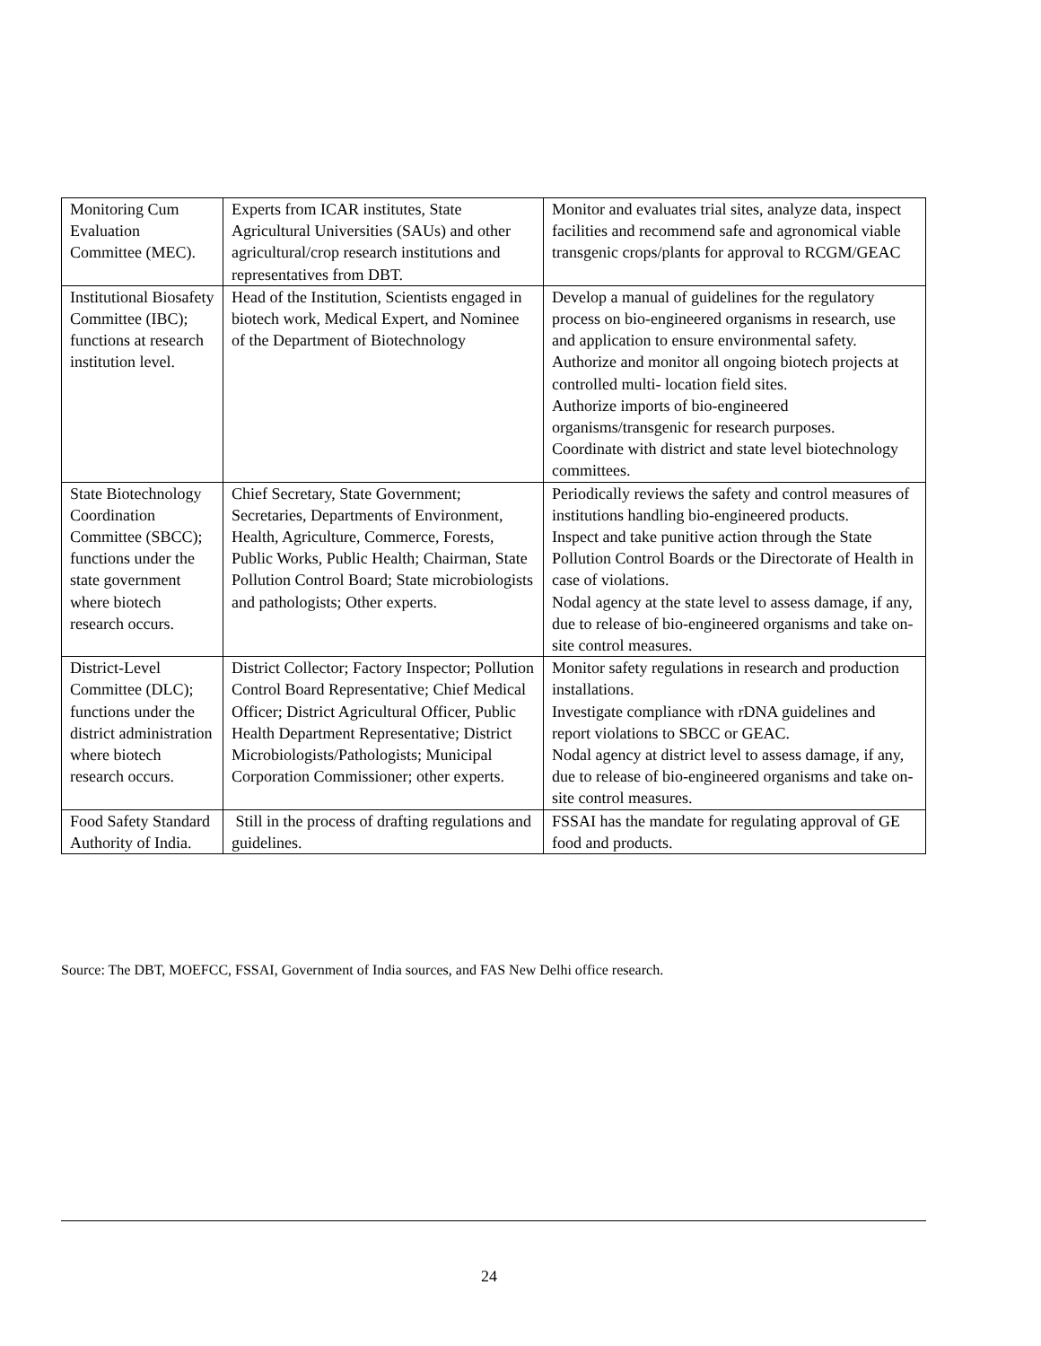| Monitoring Cum Evaluation Committee (MEC). | Experts from ICAR institutes, State Agricultural Universities (SAUs) and other agricultural/crop research institutions and representatives from DBT. | Monitor and evaluates trial sites, analyze data, inspect facilities and recommend safe and agronomical viable transgenic crops/plants for approval to RCGM/GEAC |
| Institutional Biosafety Committee (IBC); functions at research institution level. | Head of the Institution, Scientists engaged in biotech work, Medical Expert, and Nominee of the Department of Biotechnology | Develop a manual of guidelines for the regulatory process on bio-engineered organisms in research, use and application to ensure environmental safety. Authorize and monitor all ongoing biotech projects at controlled multi- location field sites. Authorize imports of bio-engineered organisms/transgenic for research purposes. Coordinate with district and state level biotechnology committees. |
| State Biotechnology Coordination Committee (SBCC); functions under the state government where biotech research occurs. | Chief Secretary, State Government; Secretaries, Departments of Environment, Health, Agriculture, Commerce, Forests, Public Works, Public Health; Chairman, State Pollution Control Board; State microbiologists and pathologists; Other experts. | Periodically reviews the safety and control measures of institutions handling bio-engineered products. Inspect and take punitive action through the State Pollution Control Boards or the Directorate of Health in case of violations. Nodal agency at the state level to assess damage, if any, due to release of bio-engineered organisms and take on-site control measures. |
| District-Level Committee (DLC); functions under the district administration where biotech research occurs. | District Collector; Factory Inspector; Pollution Control Board Representative; Chief Medical Officer; District Agricultural Officer, Public Health Department Representative; District Microbiologists/Pathologists; Municipal Corporation Commissioner; other experts. | Monitor safety regulations in research and production installations. Investigate compliance with rDNA guidelines and report violations to SBCC or GEAC. Nodal agency at district level to assess damage, if any, due to release of bio-engineered organisms and take on-site control measures. |
| Food Safety Standard Authority of India. | Still in the process of drafting regulations and guidelines. | FSSAI has the mandate for regulating approval of GE food and products. |
Source: The DBT, MOEFCC, FSSAI, Government of India sources, and FAS New Delhi office research.
24